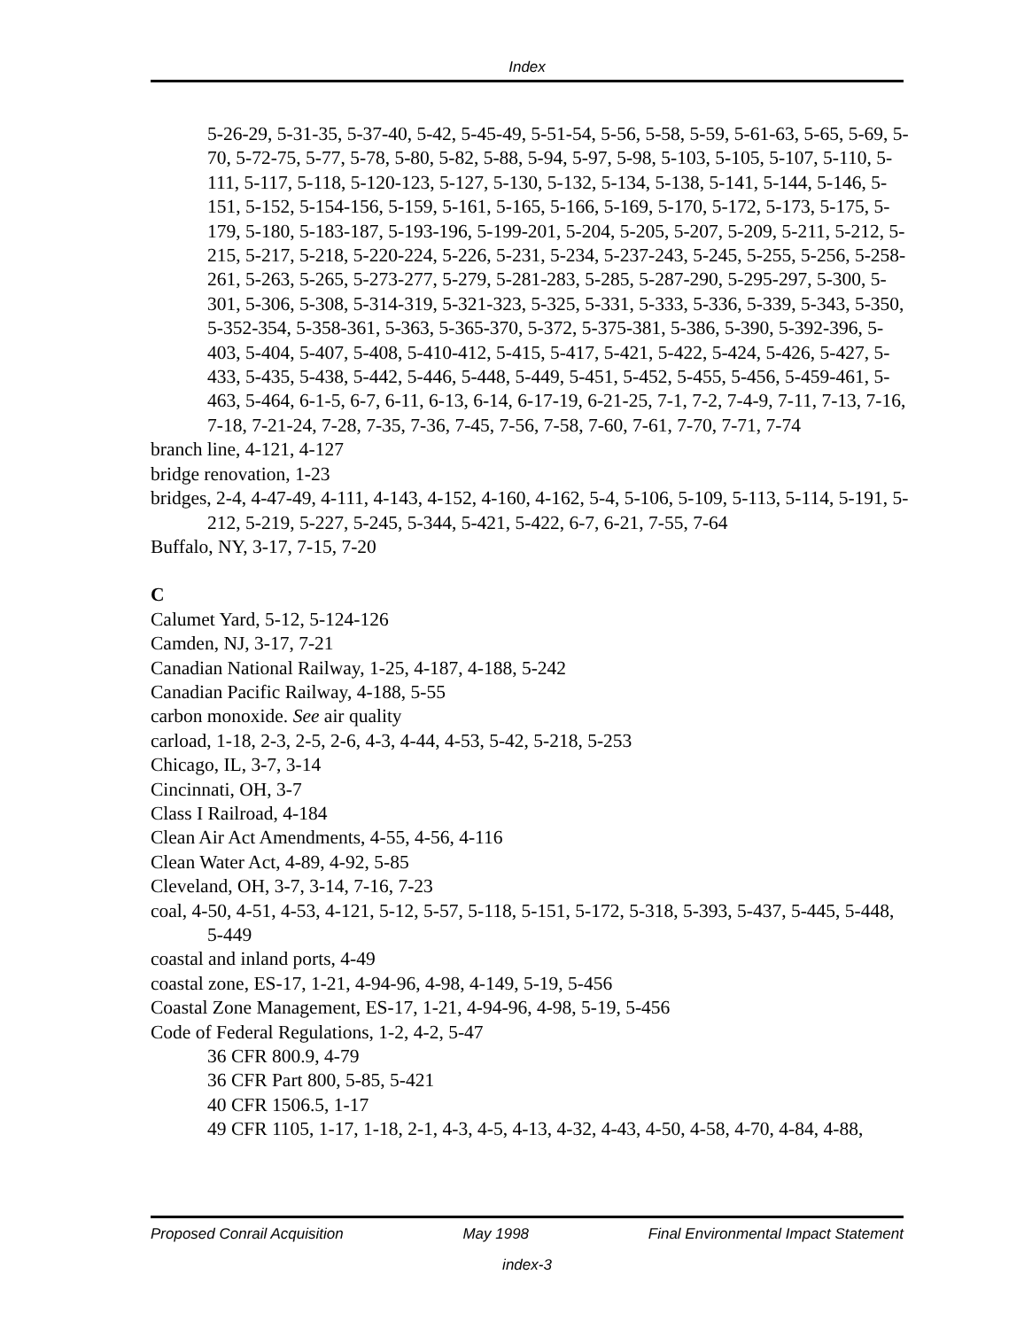Index
5-26-29, 5-31-35, 5-37-40, 5-42, 5-45-49, 5-51-54, 5-56, 5-58, 5-59, 5-61-63, 5-65, 5-69, 5-70, 5-72-75, 5-77, 5-78, 5-80, 5-82, 5-88, 5-94, 5-97, 5-98, 5-103, 5-105, 5-107, 5-110, 5-111, 5-117, 5-118, 5-120-123, 5-127, 5-130, 5-132, 5-134, 5-138, 5-141, 5-144, 5-146, 5-151, 5-152, 5-154-156, 5-159, 5-161, 5-165, 5-166, 5-169, 5-170, 5-172, 5-173, 5-175, 5-179, 5-180, 5-183-187, 5-193-196, 5-199-201, 5-204, 5-205, 5-207, 5-209, 5-211, 5-212, 5-215, 5-217, 5-218, 5-220-224, 5-226, 5-231, 5-234, 5-237-243, 5-245, 5-255, 5-256, 5-258-261, 5-263, 5-265, 5-273-277, 5-279, 5-281-283, 5-285, 5-287-290, 5-295-297, 5-300, 5-301, 5-306, 5-308, 5-314-319, 5-321-323, 5-325, 5-331, 5-333, 5-336, 5-339, 5-343, 5-350, 5-352-354, 5-358-361, 5-363, 5-365-370, 5-372, 5-375-381, 5-386, 5-390, 5-392-396, 5-403, 5-404, 5-407, 5-408, 5-410-412, 5-415, 5-417, 5-421, 5-422, 5-424, 5-426, 5-427, 5-433, 5-435, 5-438, 5-442, 5-446, 5-448, 5-449, 5-451, 5-452, 5-455, 5-456, 5-459-461, 5-463, 5-464, 6-1-5, 6-7, 6-11, 6-13, 6-14, 6-17-19, 6-21-25, 7-1, 7-2, 7-4-9, 7-11, 7-13, 7-16, 7-18, 7-21-24, 7-28, 7-35, 7-36, 7-45, 7-56, 7-58, 7-60, 7-61, 7-70, 7-71, 7-74
branch line, 4-121, 4-127
bridge renovation, 1-23
bridges, 2-4, 4-47-49, 4-111, 4-143, 4-152, 4-160, 4-162, 5-4, 5-106, 5-109, 5-113, 5-114, 5-191, 5-212, 5-219, 5-227, 5-245, 5-344, 5-421, 5-422, 6-7, 6-21, 7-55, 7-64
Buffalo, NY, 3-17, 7-15, 7-20
C
Calumet Yard, 5-12, 5-124-126
Camden, NJ, 3-17, 7-21
Canadian National Railway, 1-25, 4-187, 4-188, 5-242
Canadian Pacific Railway, 4-188, 5-55
carbon monoxide. See air quality
carload, 1-18, 2-3, 2-5, 2-6, 4-3, 4-44, 4-53, 5-42, 5-218, 5-253
Chicago, IL, 3-7, 3-14
Cincinnati, OH, 3-7
Class I Railroad, 4-184
Clean Air Act Amendments, 4-55, 4-56, 4-116
Clean Water Act, 4-89, 4-92, 5-85
Cleveland, OH, 3-7, 3-14, 7-16, 7-23
coal, 4-50, 4-51, 4-53, 4-121, 5-12, 5-57, 5-118, 5-151, 5-172, 5-318, 5-393, 5-437, 5-445, 5-448, 5-449
coastal and inland ports, 4-49
coastal zone, ES-17, 1-21, 4-94-96, 4-98, 4-149, 5-19, 5-456
Coastal Zone Management, ES-17, 1-21, 4-94-96, 4-98, 5-19, 5-456
Code of Federal Regulations, 1-2, 4-2, 5-47
36 CFR 800.9, 4-79
36 CFR Part 800, 5-85, 5-421
40 CFR 1506.5, 1-17
49 CFR 1105, 1-17, 1-18, 2-1, 4-3, 4-5, 4-13, 4-32, 4-43, 4-50, 4-58, 4-70, 4-84, 4-88,
Proposed Conrail Acquisition May 1998 Final Environmental Impact Statement
index-3